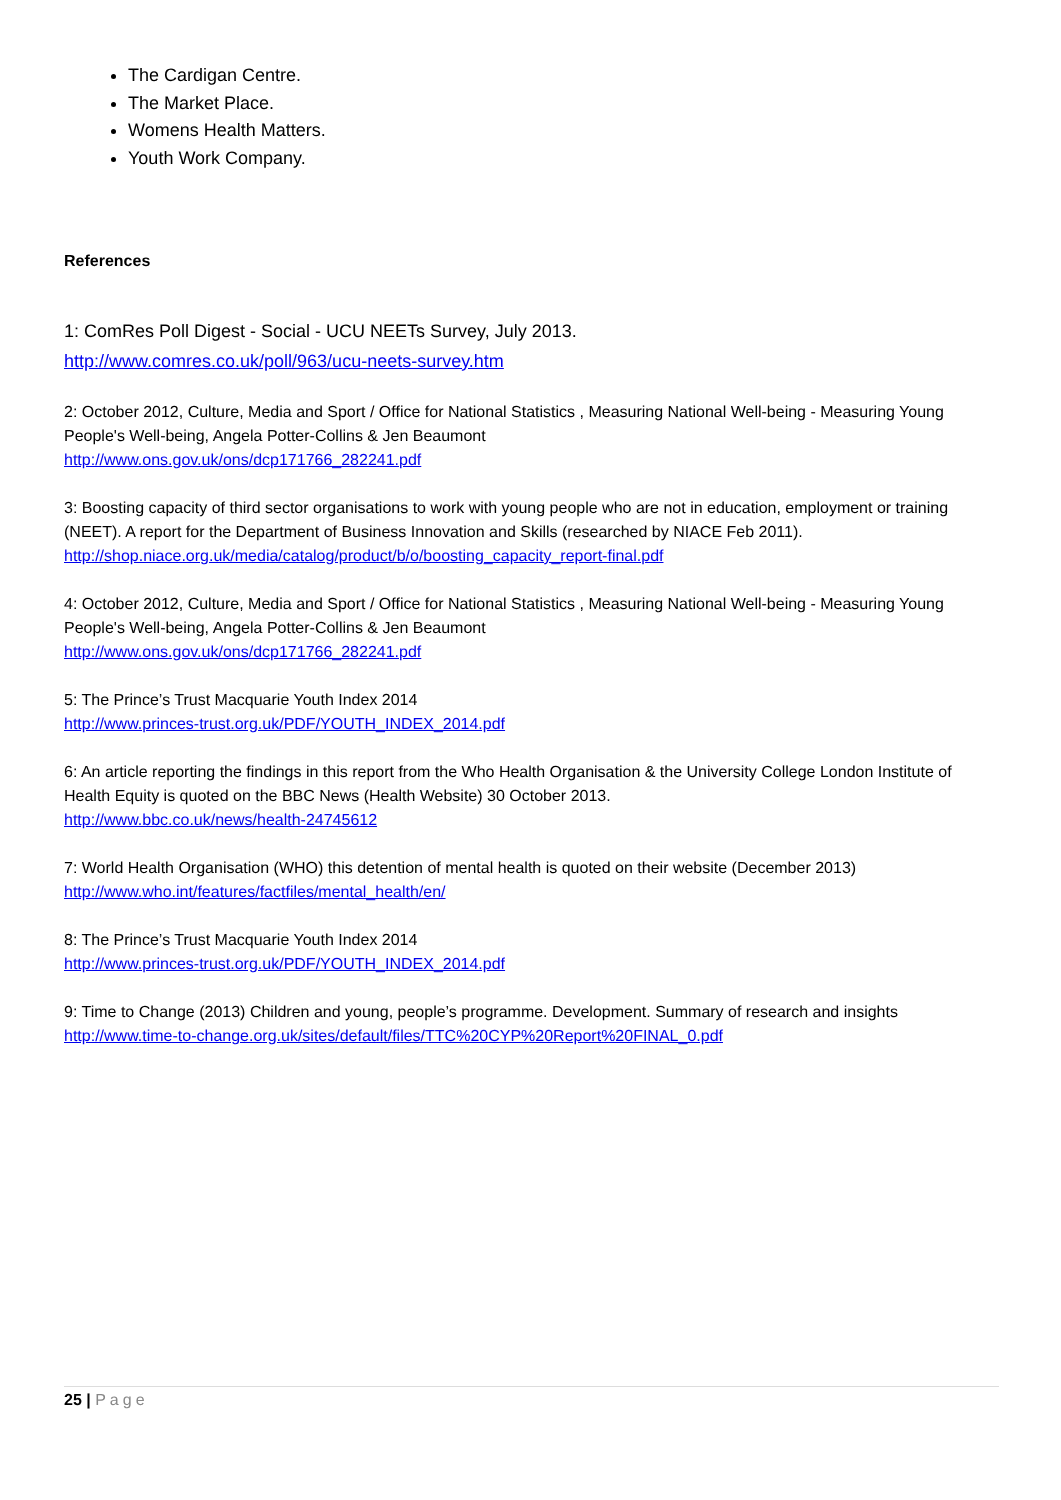The Cardigan Centre.
The Market Place.
Womens Health Matters.
Youth Work Company.
References
1: ComRes Poll Digest - Social - UCU NEETs Survey, July 2013.
http://www.comres.co.uk/poll/963/ucu-neets-survey.htm
2: October 2012, Culture, Media and Sport / Office for National Statistics , Measuring National Well-being - Measuring Young People's Well-being, Angela Potter-Collins & Jen Beaumont
http://www.ons.gov.uk/ons/dcp171766_282241.pdf
3: Boosting capacity of third sector organisations to work with young people who are not in education, employment or training (NEET). A report for the Department of Business Innovation and Skills (researched by NIACE Feb 2011).
http://shop.niace.org.uk/media/catalog/product/b/o/boosting_capacity_report-final.pdf
4: October 2012, Culture, Media and Sport / Office for National Statistics , Measuring National Well-being - Measuring Young People's Well-being, Angela Potter-Collins & Jen Beaumont
http://www.ons.gov.uk/ons/dcp171766_282241.pdf
5: The Prince’s Trust Macquarie Youth Index 2014
http://www.princes-trust.org.uk/PDF/YOUTH_INDEX_2014.pdf
6: An article reporting the findings in this report from the Who Health Organisation & the University College London Institute of Health Equity is quoted on the BBC News (Health Website) 30 October 2013.
http://www.bbc.co.uk/news/health-24745612
7: World Health Organisation (WHO) this detention of mental health is quoted on their website (December 2013)
http://www.who.int/features/factfiles/mental_health/en/
8: The Prince’s Trust Macquarie Youth Index 2014
http://www.princes-trust.org.uk/PDF/YOUTH_INDEX_2014.pdf
9: Time to Change (2013) Children and young, people’s programme. Development. Summary of research and insights
http://www.time-to-change.org.uk/sites/default/files/TTC%20CYP%20Report%20FINAL_0.pdf
25 | Page